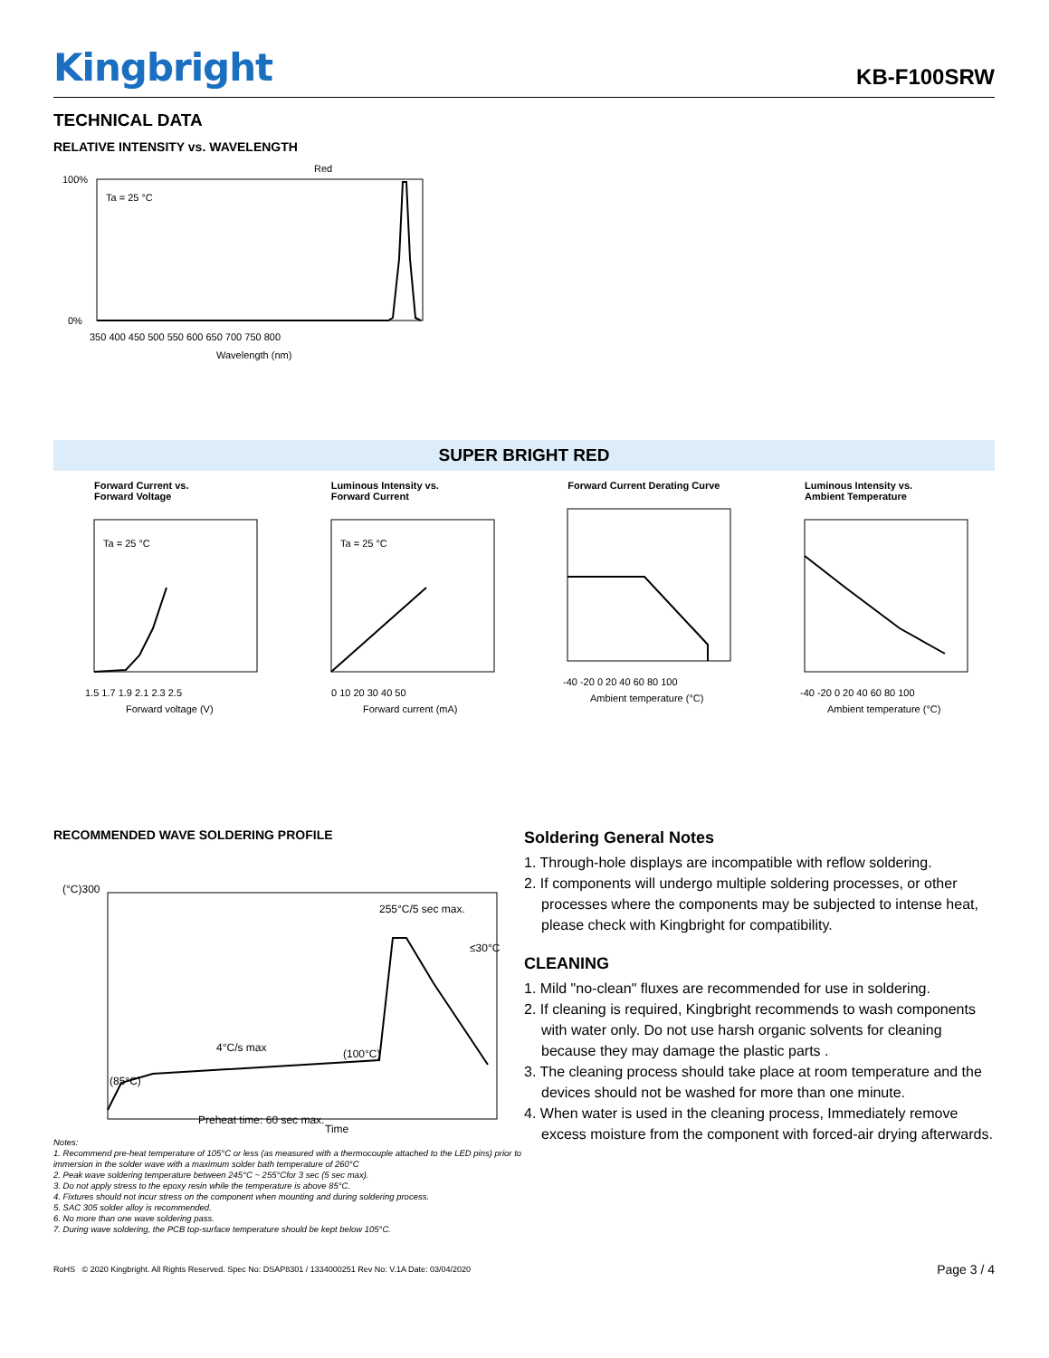Kingbright
KB-F100SRW
TECHNICAL DATA
RELATIVE INTENSITY vs. WAVELENGTH
Red
Ta = 25 °C
100%
0%
350 400 450 500 550 600 650 700 750 800
Wavelength (nm)
SUPER BRIGHT RED
Forward Current vs.
Forward Voltage
Ta = 25 °C
1.5 1.7 1.9 2.1 2.3 2.5
Forward voltage (V)
Luminous Intensity vs.
Forward Current
Ta = 25 °C
0 10 20 30 40 50
Forward current (mA)
Forward Current Derating Curve
-40 -20 0 20 40 60 80 100
Ambient temperature (°C)
Luminous Intensity vs.
Ambient Temperature
-40 -20 0 20 40 60 80 100
Ambient temperature (°C)
RECOMMENDED WAVE SOLDERING PROFILE
255°C/5 sec max.
≤30°C
4°C/s max
(100°C)
(85°C)
Preheat time: 60 sec max.
(°C)300
Time
Notes:
1. Recommend pre-heat temperature of 105°C or less (as measured with a thermocouple attached to the LED pins) prior to immersion in the solder wave with a maximum solder bath temperature of 260°C
2. Peak wave soldering temperature between 245°C ~ 255°Cfor 3 sec (5 sec max).
3. Do not apply stress to the epoxy resin while the temperature is above 85°C.
4. Fixtures should not incur stress on the component when mounting and during soldering process.
5. SAC 305 solder alloy is recommended.
6. No more than one wave soldering pass.
7. During wave soldering, the PCB top-surface temperature should be kept below 105°C.
Soldering General Notes
1. Through-hole displays are incompatible with reflow soldering.
2. If components will undergo multiple soldering processes, or other processes where the components may be subjected to intense heat, please check with Kingbright for compatibility.
CLEANING
1. Mild "no-clean" fluxes are recommended for use in soldering.
2. If cleaning is required, Kingbright recommends to wash components with water only. Do not use harsh organic solvents for cleaning because they may damage the plastic parts .
3. The cleaning process should take place at room temperature and the devices should not be washed for more than one minute.
4. When water is used in the cleaning process, Immediately remove excess moisture from the component with forced-air drying afterwards.
RoHS © 2020 Kingbright. All Rights Reserved. Spec No: DSAP8301 / 1334000251 Rev No: V.1A Date: 03/04/2020 Page 3 / 4